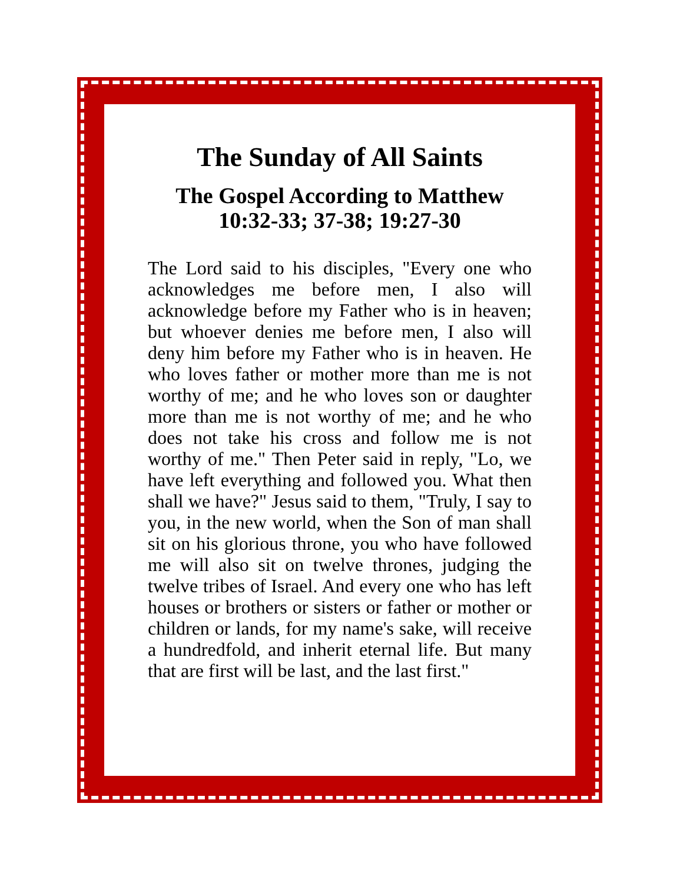The Sunday of All Saints
The Gospel According to Matthew
10:32-33; 37-38; 19:27-30
The Lord said to his disciples, "Every one who acknowledges me before men, I also will acknowledge before my Father who is in heaven; but whoever denies me before men, I also will deny him before my Father who is in heaven. He who loves father or mother more than me is not worthy of me; and he who loves son or daughter more than me is not worthy of me; and he who does not take his cross and follow me is not worthy of me." Then Peter said in reply, "Lo, we have left everything and followed you. What then shall we have?" Jesus said to them, "Truly, I say to you, in the new world, when the Son of man shall sit on his glorious throne, you who have followed me will also sit on twelve thrones, judging the twelve tribes of Israel. And every one who has left houses or brothers or sisters or father or mother or children or lands, for my name's sake, will receive a hundredfold, and inherit eternal life. But many that are first will be last, and the last first."